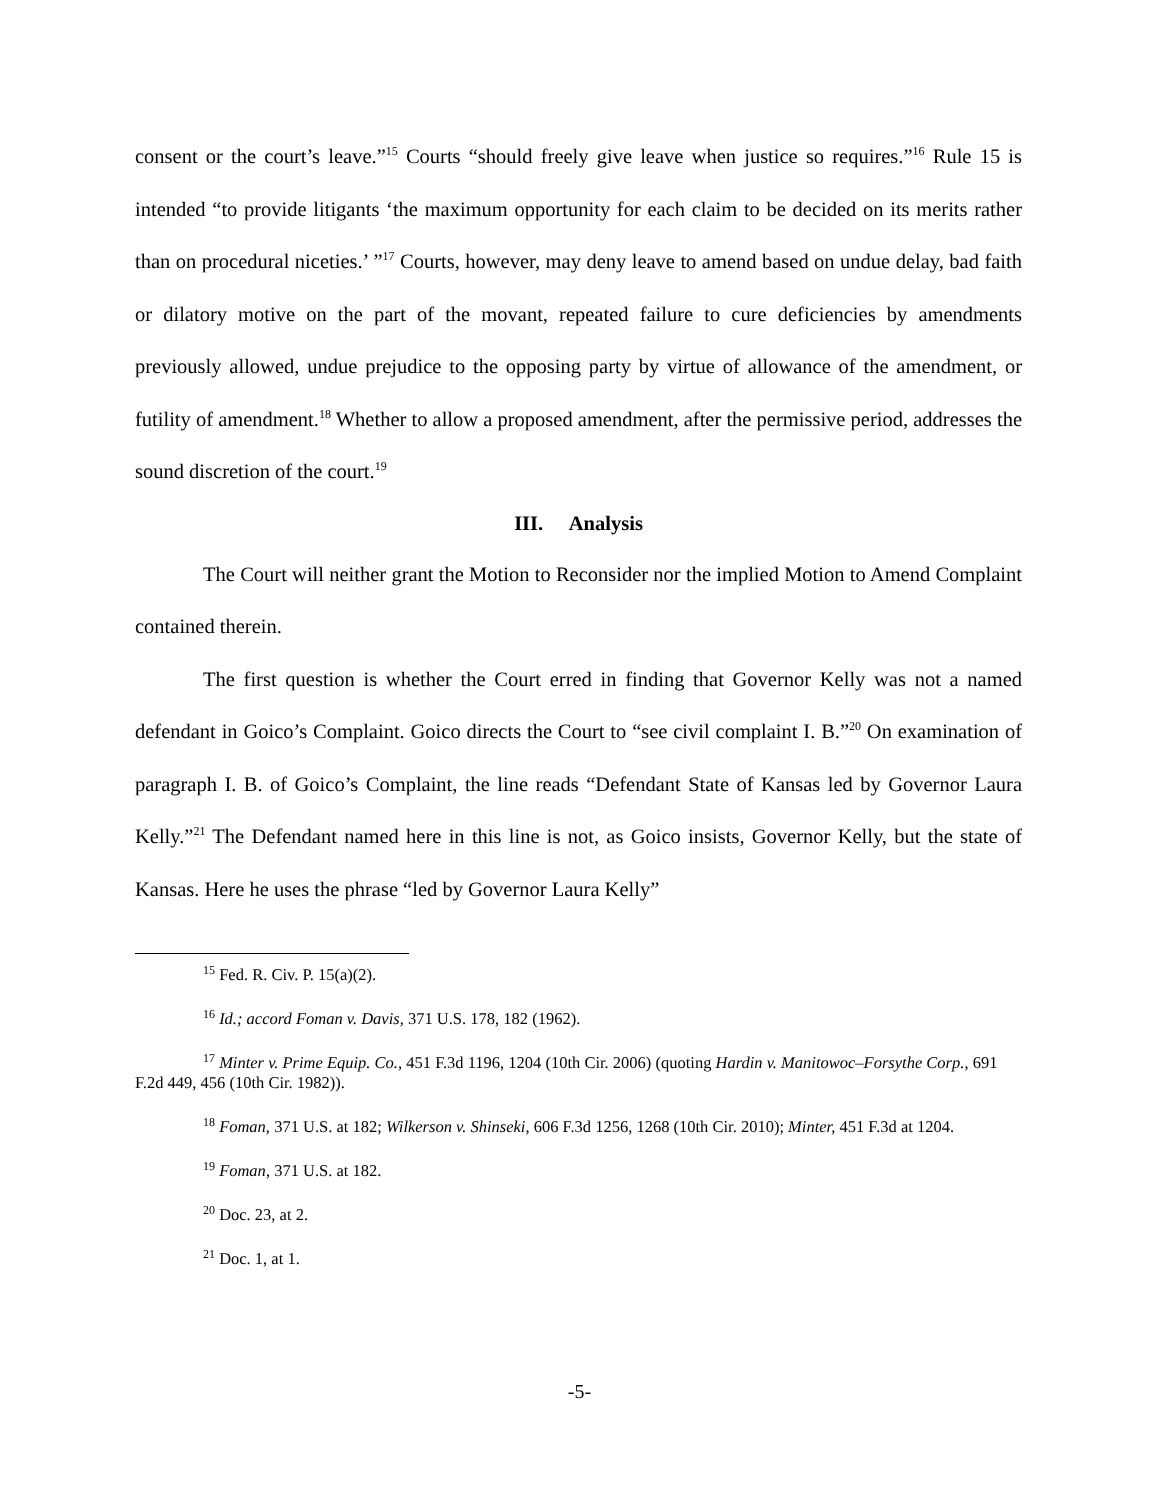consent or the court’s leave.”<sup>15</sup> Courts “should freely give leave when justice so requires.”<sup>16</sup> Rule 15 is intended “to provide litigants ‘the maximum opportunity for each claim to be decided on its merits rather than on procedural niceties.’ ”<sup>17</sup> Courts, however, may deny leave to amend based on undue delay, bad faith or dilatory motive on the part of the movant, repeated failure to cure deficiencies by amendments previously allowed, undue prejudice to the opposing party by virtue of allowance of the amendment, or futility of amendment.<sup>18</sup> Whether to allow a proposed amendment, after the permissive period, addresses the sound discretion of the court.<sup>19</sup>
III. Analysis
The Court will neither grant the Motion to Reconsider nor the implied Motion to Amend Complaint contained therein.
The first question is whether the Court erred in finding that Governor Kelly was not a named defendant in Goico’s Complaint. Goico directs the Court to “see civil complaint I. B.”<sup>20</sup> On examination of paragraph I. B. of Goico’s Complaint, the line reads “Defendant State of Kansas led by Governor Laura Kelly.”<sup>21</sup> The Defendant named here in this line is not, as Goico insists, Governor Kelly, but the state of Kansas. Here he uses the phrase “led by Governor Laura Kelly”
<sup>15</sup> Fed. R. Civ. P. 15(a)(2).
<sup>16</sup> Id.; accord Foman v. Davis, 371 U.S. 178, 182 (1962).
<sup>17</sup> Minter v. Prime Equip. Co., 451 F.3d 1196, 1204 (10th Cir. 2006) (quoting Hardin v. Manitowoc–Forsythe Corp., 691 F.2d 449, 456 (10th Cir. 1982)).
<sup>18</sup> Foman, 371 U.S. at 182; Wilkerson v. Shinseki, 606 F.3d 1256, 1268 (10th Cir. 2010); Minter, 451 F.3d at 1204.
<sup>19</sup> Foman, 371 U.S. at 182.
<sup>20</sup> Doc. 23, at 2.
<sup>21</sup> Doc. 1, at 1.
-5-